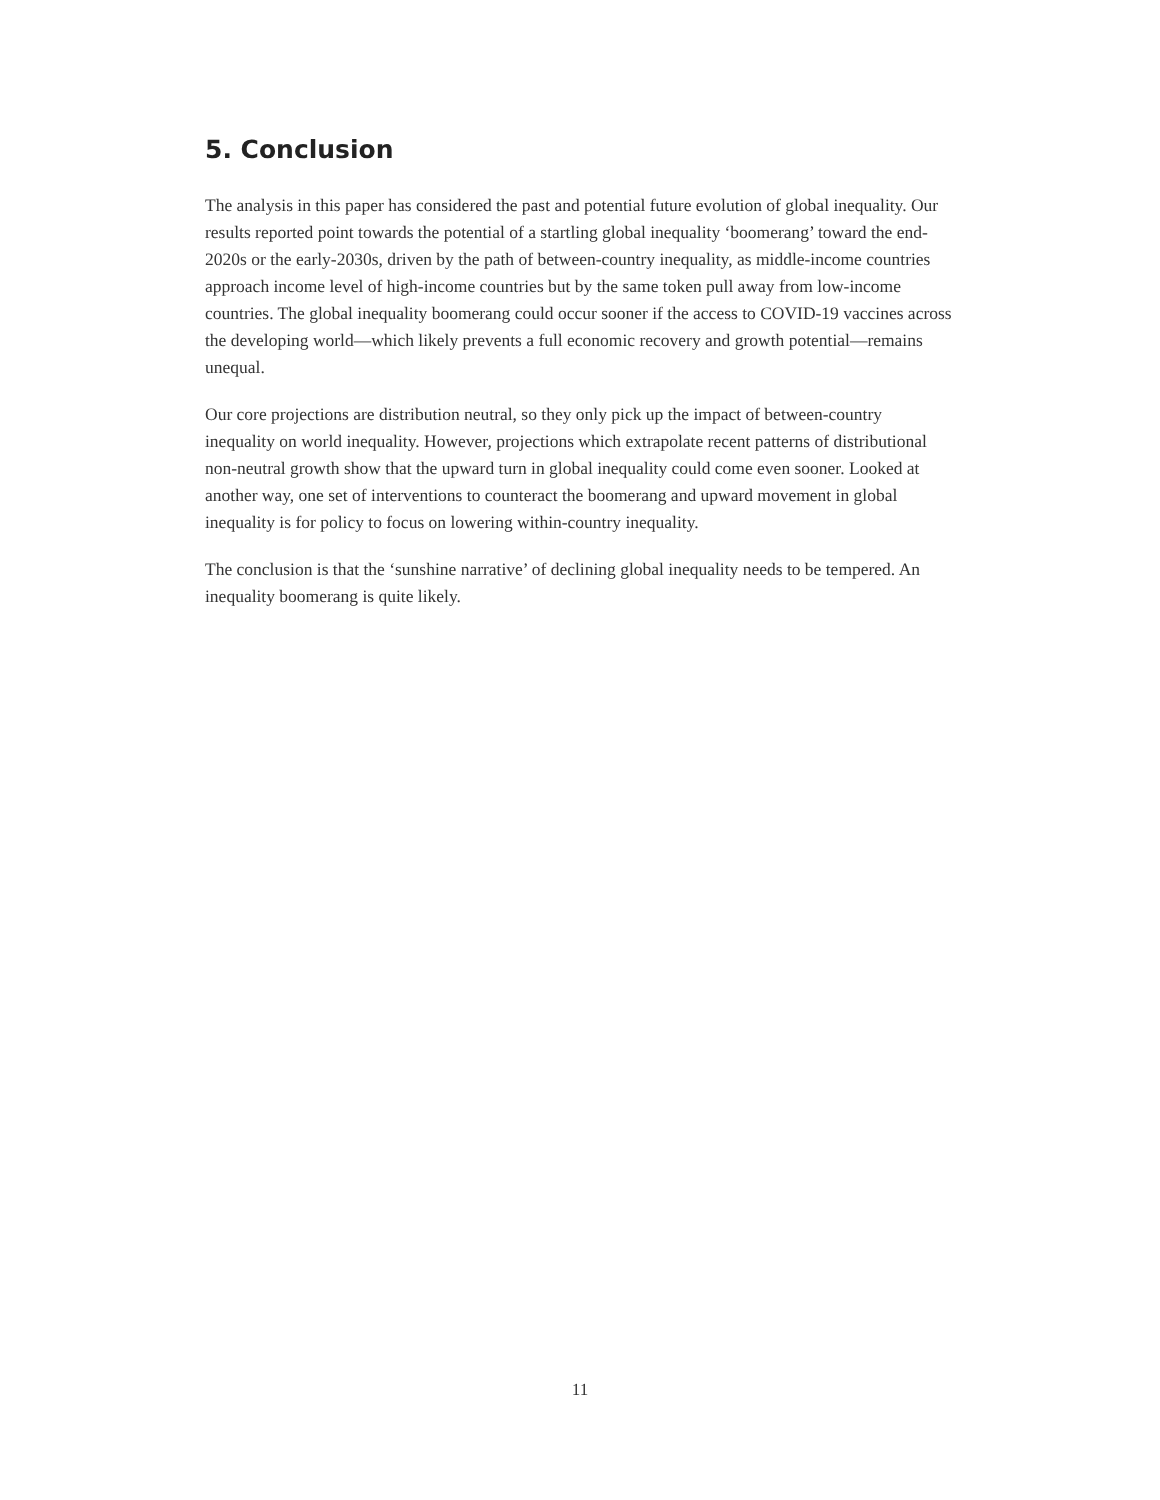5. Conclusion
The analysis in this paper has considered the past and potential future evolution of global inequality. Our results reported point towards the potential of a startling global inequality ‘boomerang’ toward the end-2020s or the early-2030s, driven by the path of between-country inequality, as middle-income countries approach income level of high-income countries but by the same token pull away from low-income countries. The global inequality boomerang could occur sooner if the access to COVID-19 vaccines across the developing world—which likely prevents a full economic recovery and growth potential—remains unequal.
Our core projections are distribution neutral, so they only pick up the impact of between-country inequality on world inequality. However, projections which extrapolate recent patterns of distributional non-neutral growth show that the upward turn in global inequality could come even sooner. Looked at another way, one set of interventions to counteract the boomerang and upward movement in global inequality is for policy to focus on lowering within-country inequality.
The conclusion is that the ‘sunshine narrative’ of declining global inequality needs to be tempered. An inequality boomerang is quite likely.
11